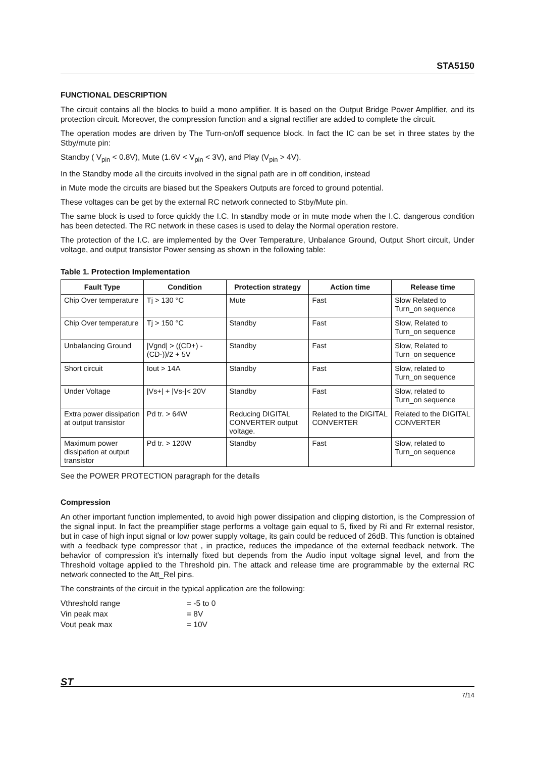STA5150
FUNCTIONAL DESCRIPTION
The circuit contains all the blocks to build a mono amplifier. It is based on the Output Bridge Power Amplifier, and its protection circuit. Moreover, the compression function and a signal rectifier are added to complete the circuit.
The operation modes are driven by The Turn-on/off sequence block. In fact the IC can be set in three states by the Stby/mute pin:
Standby ( V<sub>pin</sub> < 0.8V), Mute (1.6V < V<sub>pin</sub> < 3V), and Play (V<sub>pin</sub> > 4V).
In the Standby mode all the circuits involved in the signal path are in off condition, instead
in Mute mode the circuits are biased but the Speakers Outputs are forced to ground potential.
These voltages can be get by the external RC network connected to Stby/Mute pin.
The same block is used to force quickly the I.C. In standby mode or in mute mode when the I.C. dangerous condition has been detected. The RC network in these cases is used to delay the Normal operation restore.
The protection of the I.C. are implemented by the Over Temperature, Unbalance Ground, Output Short circuit, Under voltage, and output transistor Power sensing as shown in the following table:
Table 1. Protection Implementation
| Fault Type | Condition | Protection strategy | Action time | Release time |
| --- | --- | --- | --- | --- |
| Chip Over temperature | Tj > 130 °C | Mute | Fast | Slow Related to Turn_on sequence |
| Chip Over temperature | Tj > 150 °C | Standby | Fast | Slow, Related to Turn_on sequence |
| Unbalancing Ground | /Vgnd/ > ((CD+) - (CD-))/2 + 5V | Standby | Fast | Slow, Related to Turn_on sequence |
| Short circuit | Iout > 14A | Standby | Fast | Slow, related to Turn_on sequence |
| Under Voltage | /Vs+/ + /Vs-/< 20V | Standby | Fast | Slow, related to Turn_on sequence |
| Extra power dissipation at output transistor | Pd tr. > 64W | Reducing DIGITAL CONVERTER output voltage. | Related to the DIGITAL CONVERTER | Related to the DIGITAL CONVERTER |
| Maximum power dissipation at output transistor | Pd tr. > 120W | Standby | Fast | Slow, related to Turn_on sequence |
See the POWER PROTECTION paragraph for the details
Compression
An other important function implemented, to avoid high power dissipation and clipping distortion, is the Compression of the signal input. In fact the preamplifier stage performs a voltage gain equal to 5, fixed by Ri and Rr external resistor, but in case of high input signal or low power supply voltage, its gain could be reduced of 26dB. This function is obtained with a feedback type compressor that , in practice, reduces the impedance of the external feedback network. The behavior of compression it's internally fixed but depends from the Audio input voltage signal level, and from the Threshold voltage applied to the Threshold pin. The attack and release time are programmable by the external RC network connected to the Att_Rel pins.
The constraints of the circuit in the typical application are the following:
| Vthreshold range | = -5 to 0 |
| Vin peak max | = 8V |
| Vout peak max | = 10V |
ST
7/14